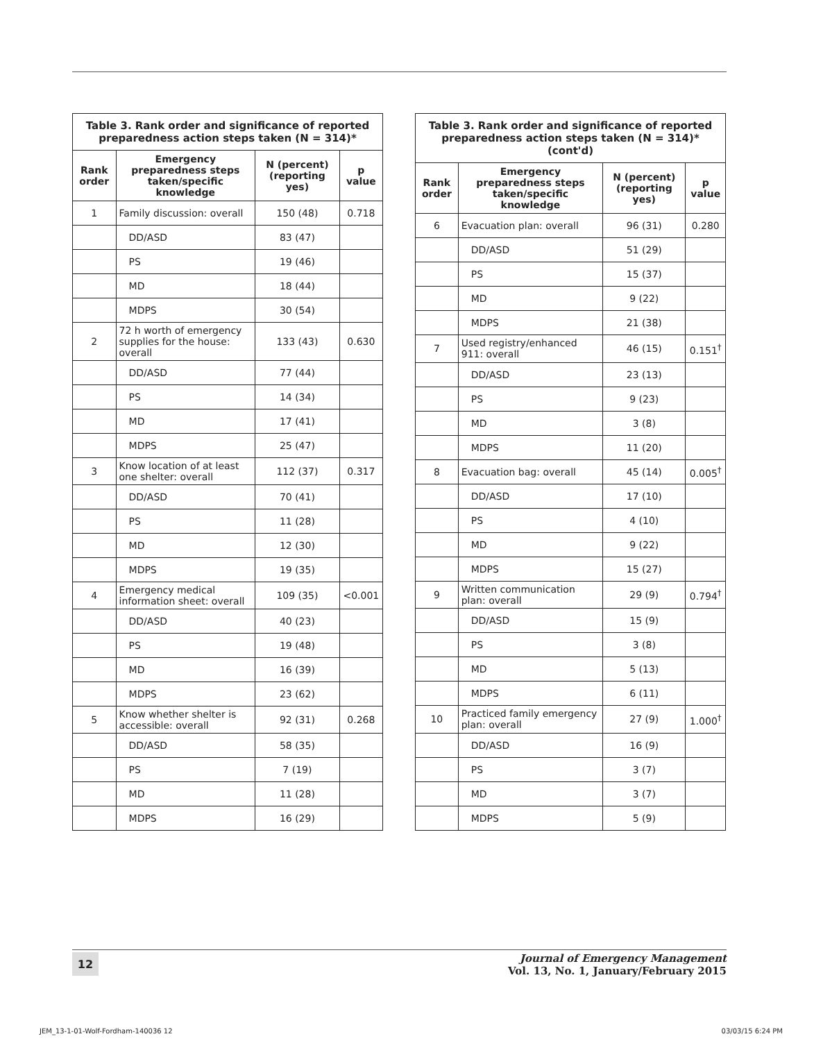Table 3. Rank order and significance of reported preparedness action steps taken (N = 314)*
| Rank order | Emergency preparedness steps taken/specific knowledge | N (percent) (reporting yes) | p value |
| --- | --- | --- | --- |
| 1 | Family discussion: overall | 150 (48) | 0.718 |
| | DD/ASD | 83 (47) | |
| | PS | 19 (46) | |
| | MD | 18 (44) | |
| | MDPS | 30 (54) | |
| 2 | 72 h worth of emergency supplies for the house: overall | 133 (43) | 0.630 |
| | DD/ASD | 77 (44) | |
| | PS | 14 (34) | |
| | MD | 17 (41) | |
| | MDPS | 25 (47) | |
| 3 | Know location of at least one shelter: overall | 112 (37) | 0.317 |
| | DD/ASD | 70 (41) | |
| | PS | 11 (28) | |
| | MD | 12 (30) | |
| | MDPS | 19 (35) | |
| 4 | Emergency medical information sheet: overall | 109 (35) | <0.001 |
| | DD/ASD | 40 (23) | |
| | PS | 19 (48) | |
| | MD | 16 (39) | |
| | MDPS | 23 (62) | |
| 5 | Know whether shelter is accessible: overall | 92 (31) | 0.268 |
| | DD/ASD | 58 (35) | |
| | PS | 7 (19) | |
| | MD | 11 (28) | |
| | MDPS | 16 (29) | |
Table 3. Rank order and significance of reported preparedness action steps taken (N = 314)* (cont'd)
| Rank order | Emergency preparedness steps taken/specific knowledge | N (percent) (reporting yes) | p value |
| --- | --- | --- | --- |
| 6 | Evacuation plan: overall | 96 (31) | 0.280 |
| | DD/ASD | 51 (29) | |
| | PS | 15 (37) | |
| | MD | 9 (22) | |
| | MDPS | 21 (38) | |
| 7 | Used registry/enhanced 911: overall | 46 (15) | 0.151<sup>†</sup> |
| | DD/ASD | 23 (13) | |
| | PS | 9 (23) | |
| | MD | 3 (8) | |
| | MDPS | 11 (20) | |
| 8 | Evacuation bag: overall | 45 (14) | 0.005<sup>†</sup> |
| | DD/ASD | 17 (10) | |
| | PS | 4 (10) | |
| | MD | 9 (22) | |
| | MDPS | 15 (27) | |
| 9 | Written communication plan: overall | 29 (9) | 0.794<sup>†</sup> |
| | DD/ASD | 15 (9) | |
| | PS | 3 (8) | |
| | MD | 5 (13) | |
| | MDPS | 6 (11) | |
| 10 | Practiced family emergency plan: overall | 27 (9) | 1.000<sup>†</sup> |
| | DD/ASD | 16 (9) | |
| | PS | 3 (7) | |
| | MD | 3 (7) | |
| | MDPS | 5 (9) | |
12
Journal of Emergency Management
Vol. 13, No. 1, January/February 2015
JEM_13-1-01-Wolf-Fordham-140036 12
03/03/15 6:24 PM